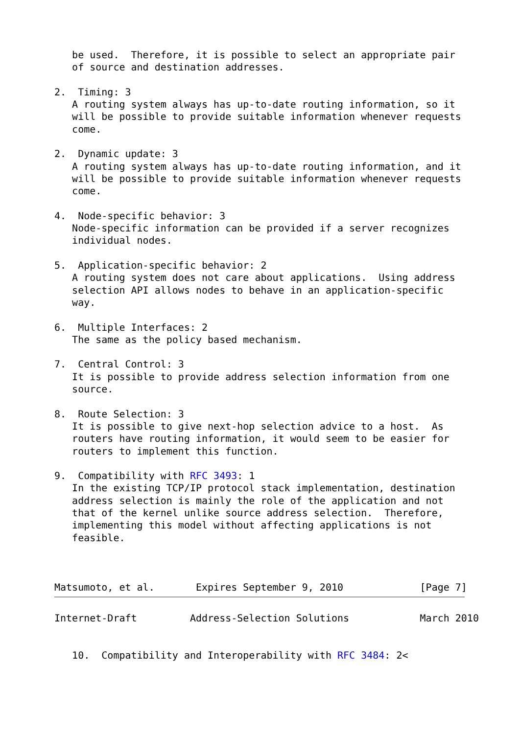be used.  Therefore, it is possible to select an appropriate pair
   of source and destination addresses.

2.  Timing: 3
   A routing system always has up-to-date routing information, so it
   will be possible to provide suitable information whenever requests
   come.

2.  Dynamic update: 3
   A routing system always has up-to-date routing information, and it
   will be possible to provide suitable information whenever requests
   come.

4.  Node-specific behavior: 3
   Node-specific information can be provided if a server recognizes
   individual nodes.

5.  Application-specific behavior: 2
   A routing system does not care about applications.  Using address
   selection API allows nodes to behave in an application-specific
   way.

6.  Multiple Interfaces: 2
   The same as the policy based mechanism.

7.  Central Control: 3
   It is possible to provide address selection information from one
   source.

8.  Route Selection: 3
   It is possible to give next-hop selection advice to a host.  As
   routers have routing information, it would seem to be easier for
   routers to implement this function.

9.  Compatibility with RFC 3493: 1
   In the existing TCP/IP protocol stack implementation, destination
   address selection is mainly the role of the application and not
   that of the kernel unlike source address selection.  Therefore,
   implementing this model without affecting applications is not
   feasible.



Matsumoto, et al.       Expires September 9, 2010             [Page 7]
Internet-Draft         Address-Selection Solutions            March 2010


   10.  Compatibility and Interoperability with RFC 3484: 2<